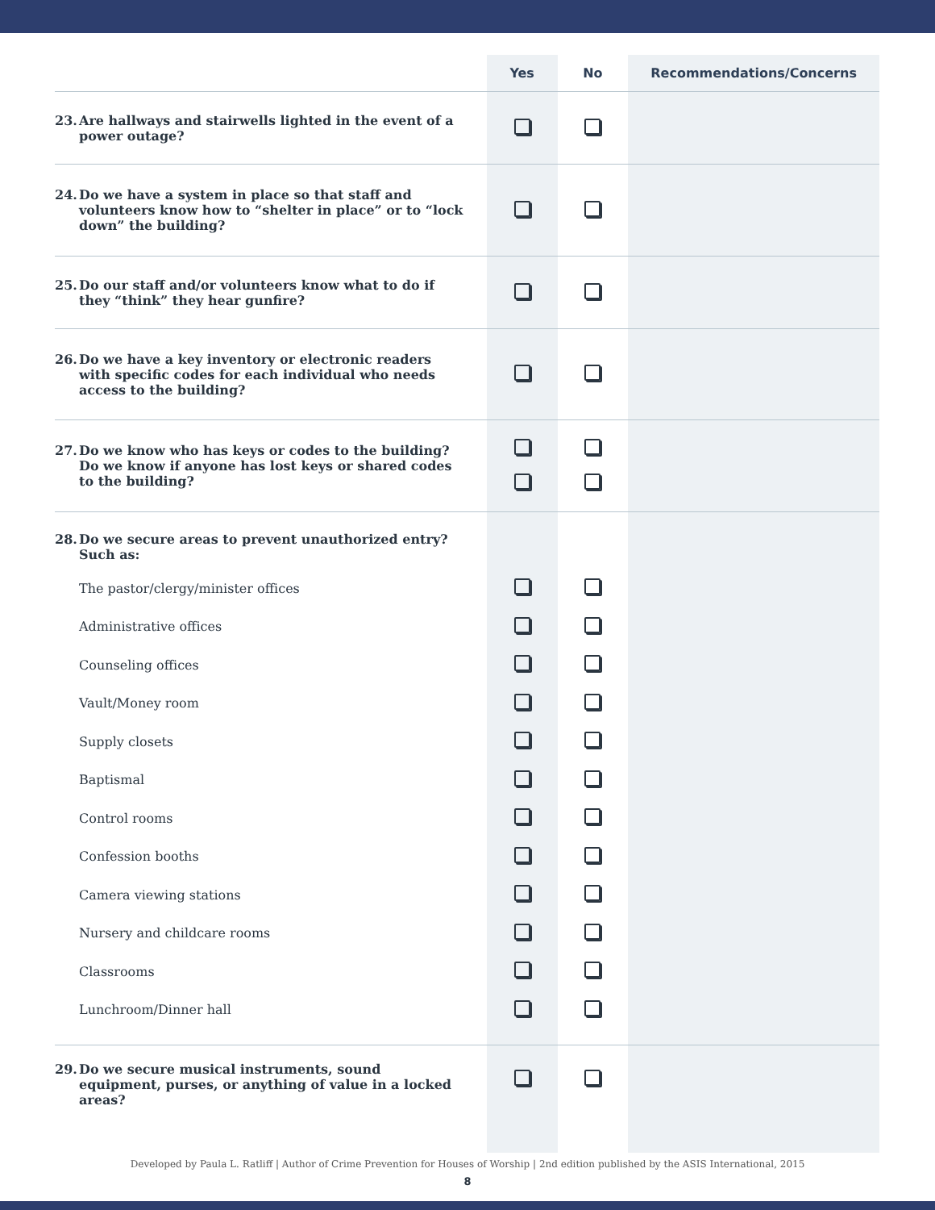| | Yes | No | Recommendations/Concerns |
| --- | --- | --- | --- |
| 23. Are hallways and stairwells lighted in the event of a power outage? | | | |
| 24. Do we have a system in place so that staff and volunteers know how to “shelter in place” or to “lock down” the building? | | | |
| 25. Do our staff and/or volunteers know what to do if they “think” they hear gunfire? | | | |
| 26. Do we have a key inventory or electronic readers with specific codes for each individual who needs access to the building? | | | |
| 27. Do we know who has keys or codes to the building? Do we know if anyone has lost keys or shared codes to the building? | | | |
| 28. Do we secure areas to prevent unauthorized entry? Such as: | | | |
| The pastor/clergy/minister offices | | | |
| Administrative offices | | | |
| Counseling offices | | | |
| Vault/Money room | | | |
| Supply closets | | | |
| Baptismal | | | |
| Control rooms | | | |
| Confession booths | | | |
| Camera viewing stations | | | |
| Nursery and childcare rooms | | | |
| Classrooms | | | |
| Lunchroom/Dinner hall | | | |
| 29. Do we secure musical instruments, sound equipment, purses, or anything of value in a locked areas? | | | |
Developed by Paula L. Ratliff | Author of Crime Prevention for Houses of Worship | 2nd edition published by the ASIS International, 2015
8